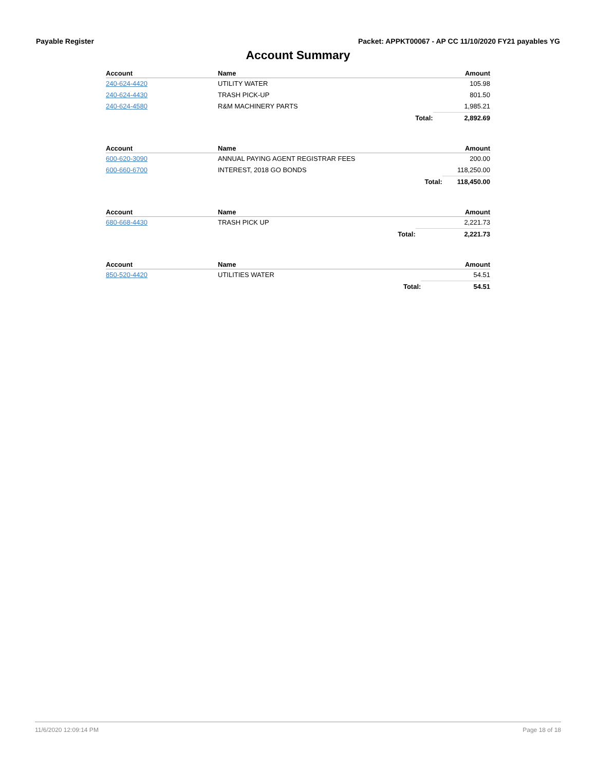Payable Register Packet: APPKT00067 - AP CC 11/10/2020 FY21 payables YG
Account Summary
| Account | Name | | Amount |
| --- | --- | --- | --- |
| 240-624-4420 | UTILITY WATER | | 105.98 |
| 240-624-4430 | TRASH PICK-UP | | 801.50 |
| 240-624-4580 | R&M MACHINERY PARTS | | 1,985.21 |
| | | Total: | 2,892.69 |
| Account | Name | | Amount |
| --- | --- | --- | --- |
| 600-620-3090 | ANNUAL PAYING AGENT REGISTRAR FEES | | 200.00 |
| 600-660-6700 | INTEREST, 2018 GO BONDS | | 118,250.00 |
| | | Total: | 118,450.00 |
| Account | Name | | Amount |
| --- | --- | --- | --- |
| 680-668-4430 | TRASH PICK UP | | 2,221.73 |
| | | Total: | 2,221.73 |
| Account | Name | | Amount |
| --- | --- | --- | --- |
| 850-520-4420 | UTILITIES WATER | | 54.51 |
| | | Total: | 54.51 |
11/6/2020 12:09:14 PM Page 18 of 18